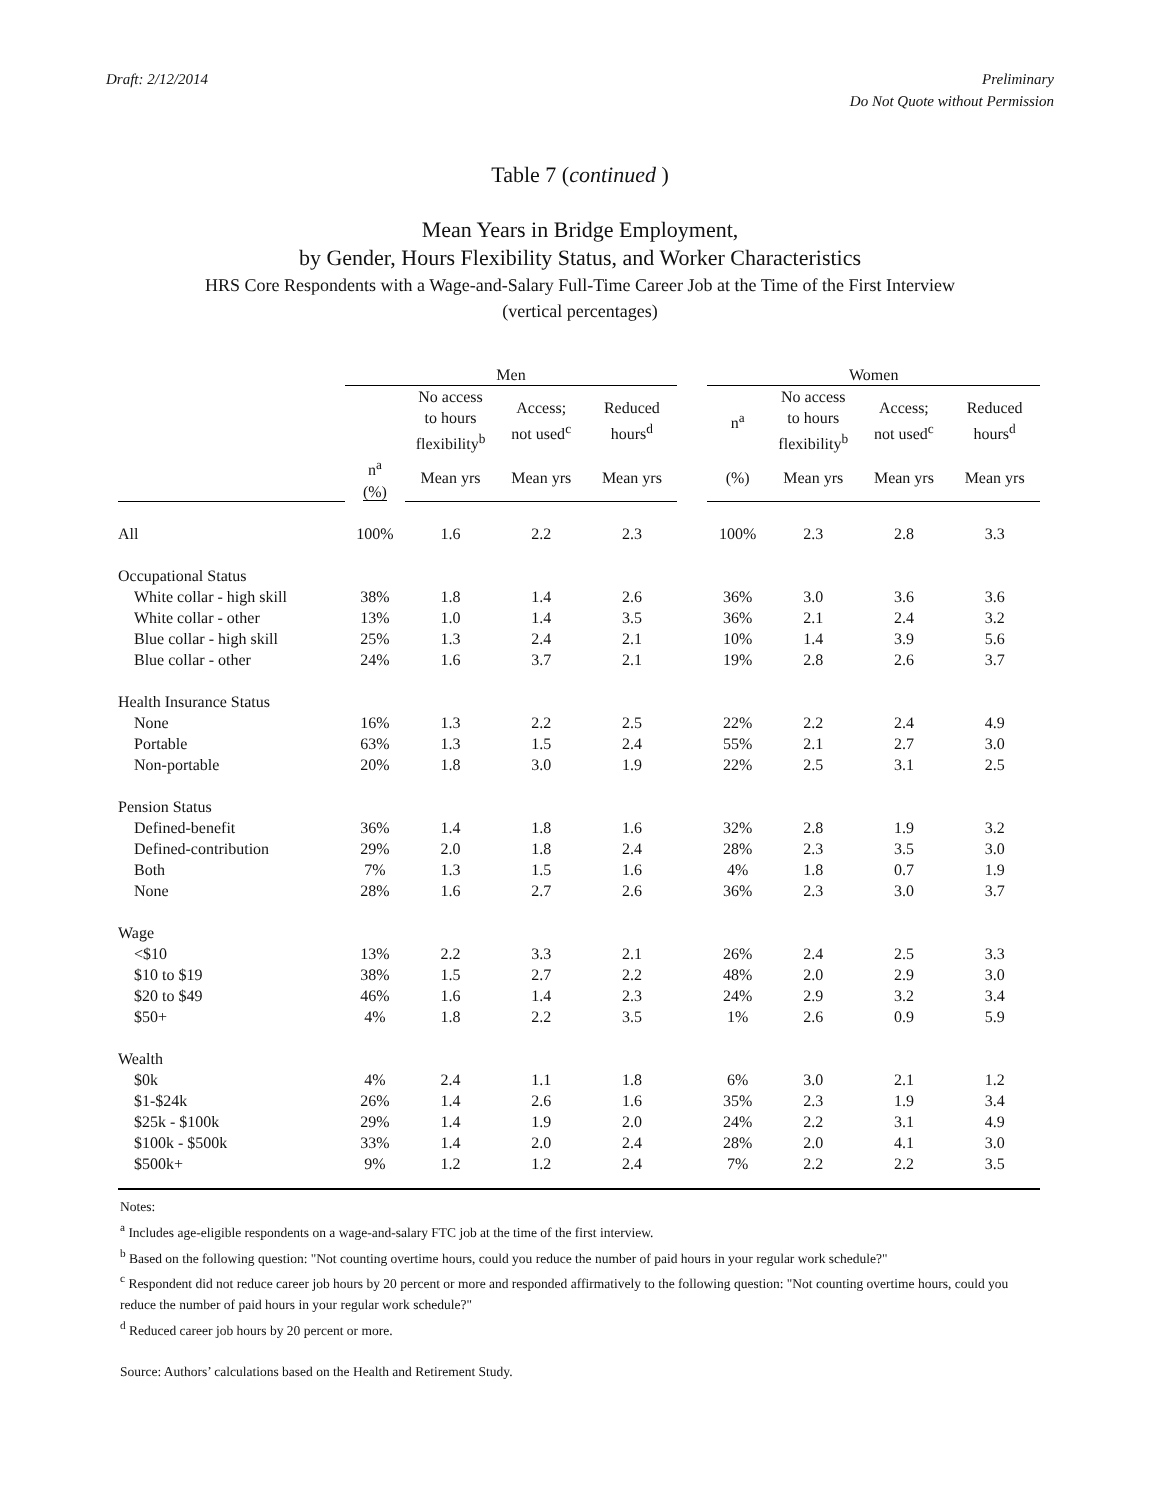Draft: 2/12/2014 Preliminary
Do Not Quote without Permission
Table 7 (continued )
Mean Years in Bridge Employment,
by Gender, Hours Flexibility Status, and Worker Characteristics
HRS Core Respondents with a Wage-and-Salary Full-Time Career Job at the Time of the First Interview
(vertical percentages)
| | Men | | | | | Women | | | |
| --- | --- | --- | --- | --- | --- | --- | --- | --- | --- |
| | | No access to hours flexibility<sup>b</sup> | Access; not used<sup>c</sup> | Reduced hours<sup>d</sup> | | n<sup>a</sup> | No access to hours flexibility<sup>b</sup> | Access; not used<sup>c</sup> | Reduced hours<sup>d</sup> |
| | n<sup>a</sup> (%) | Mean yrs | Mean yrs | Mean yrs | | (%) | Mean yrs | Mean yrs | Mean yrs |
| All | 100% | 1.6 | 2.2 | 2.3 | | 100% | 2.3 | 2.8 | 3.3 |
| Occupational Status | | | | | | | | | |
| White collar - high skill | 38% | 1.8 | 1.4 | 2.6 | | 36% | 3.0 | 3.6 | 3.6 |
| White collar - other | 13% | 1.0 | 1.4 | 3.5 | | 36% | 2.1 | 2.4 | 3.2 |
| Blue collar - high skill | 25% | 1.3 | 2.4 | 2.1 | | 10% | 1.4 | 3.9 | 5.6 |
| Blue collar - other | 24% | 1.6 | 3.7 | 2.1 | | 19% | 2.8 | 2.6 | 3.7 |
| Health Insurance Status | | | | | | | | | |
| None | 16% | 1.3 | 2.2 | 2.5 | | 22% | 2.2 | 2.4 | 4.9 |
| Portable | 63% | 1.3 | 1.5 | 2.4 | | 55% | 2.1 | 2.7 | 3.0 |
| Non-portable | 20% | 1.8 | 3.0 | 1.9 | | 22% | 2.5 | 3.1 | 2.5 |
| Pension Status | | | | | | | | | |
| Defined-benefit | 36% | 1.4 | 1.8 | 1.6 | | 32% | 2.8 | 1.9 | 3.2 |
| Defined-contribution | 29% | 2.0 | 1.8 | 2.4 | | 28% | 2.3 | 3.5 | 3.0 |
| Both | 7% | 1.3 | 1.5 | 1.6 | | 4% | 1.8 | 0.7 | 1.9 |
| None | 28% | 1.6 | 2.7 | 2.6 | | 36% | 2.3 | 3.0 | 3.7 |
| Wage | | | | | | | | | |
| <$10 | 13% | 2.2 | 3.3 | 2.1 | | 26% | 2.4 | 2.5 | 3.3 |
| $10 to $19 | 38% | 1.5 | 2.7 | 2.2 | | 48% | 2.0 | 2.9 | 3.0 |
| $20 to $49 | 46% | 1.6 | 1.4 | 2.3 | | 24% | 2.9 | 3.2 | 3.4 |
| $50+ | 4% | 1.8 | 2.2 | 3.5 | | 1% | 2.6 | 0.9 | 5.9 |
| Wealth | | | | | | | | | |
| $0k | 4% | 2.4 | 1.1 | 1.8 | | 6% | 3.0 | 2.1 | 1.2 |
| $1-$24k | 26% | 1.4 | 2.6 | 1.6 | | 35% | 2.3 | 1.9 | 3.4 |
| $25k - $100k | 29% | 1.4 | 1.9 | 2.0 | | 24% | 2.2 | 3.1 | 4.9 |
| $100k - $500k | 33% | 1.4 | 2.0 | 2.4 | | 28% | 2.0 | 4.1 | 3.0 |
| $500k+ | 9% | 1.2 | 1.2 | 2.4 | | 7% | 2.2 | 2.2 | 3.5 |
Notes:
<sup>a</sup> Includes age-eligible respondents on a wage-and-salary FTC job at the time of the first interview.
<sup>b</sup> Based on the following question: "Not counting overtime hours, could you reduce the number of paid hours in your regular work schedule?"
<sup>c</sup> Respondent did not reduce career job hours by 20 percent or more and responded affirmatively to the following question: "Not counting overtime hours, could you reduce the number of paid hours in your regular work schedule?"
<sup>d</sup> Reduced career job hours by 20 percent or more.
Source: Authors’ calculations based on the Health and Retirement Study.